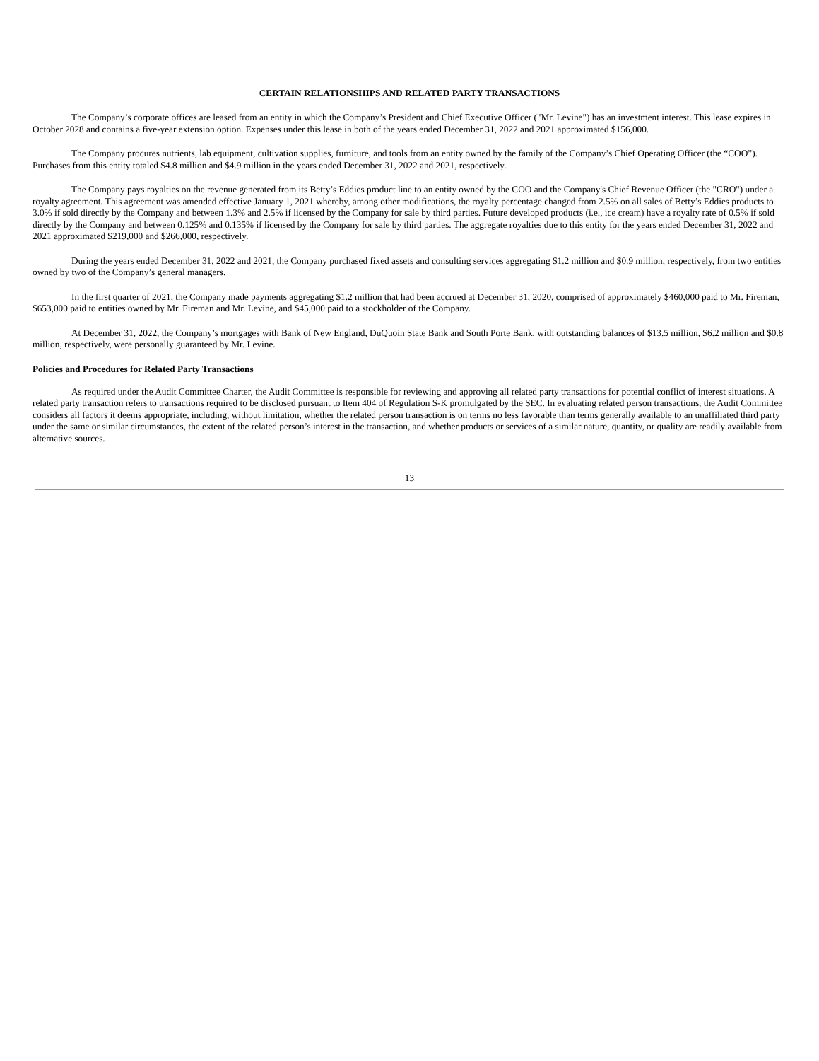CERTAIN RELATIONSHIPS AND RELATED PARTY TRANSACTIONS
The Company’s corporate offices are leased from an entity in which the Company’s President and Chief Executive Officer ("Mr. Levine") has an investment interest. This lease expires in October 2028 and contains a five-year extension option. Expenses under this lease in both of the years ended December 31, 2022 and 2021 approximated $156,000.
The Company procures nutrients, lab equipment, cultivation supplies, furniture, and tools from an entity owned by the family of the Company’s Chief Operating Officer (the “COO”). Purchases from this entity totaled $4.8 million and $4.9 million in the years ended December 31, 2022 and 2021, respectively.
The Company pays royalties on the revenue generated from its Betty’s Eddies product line to an entity owned by the COO and the Company's Chief Revenue Officer (the "CRO") under a royalty agreement. This agreement was amended effective January 1, 2021 whereby, among other modifications, the royalty percentage changed from 2.5% on all sales of Betty’s Eddies products to 3.0% if sold directly by the Company and between 1.3% and 2.5% if licensed by the Company for sale by third parties. Future developed products (i.e., ice cream) have a royalty rate of 0.5% if sold directly by the Company and between 0.125% and 0.135% if licensed by the Company for sale by third parties. The aggregate royalties due to this entity for the years ended December 31, 2022 and 2021 approximated $219,000 and $266,000, respectively.
During the years ended December 31, 2022 and 2021, the Company purchased fixed assets and consulting services aggregating $1.2 million and $0.9 million, respectively, from two entities owned by two of the Company’s general managers.
In the first quarter of 2021, the Company made payments aggregating $1.2 million that had been accrued at December 31, 2020, comprised of approximately $460,000 paid to Mr. Fireman, $653,000 paid to entities owned by Mr. Fireman and Mr. Levine, and $45,000 paid to a stockholder of the Company.
At December 31, 2022, the Company’s mortgages with Bank of New England, DuQuoin State Bank and South Porte Bank, with outstanding balances of $13.5 million, $6.2 million and $0.8 million, respectively, were personally guaranteed by Mr. Levine.
Policies and Procedures for Related Party Transactions
As required under the Audit Committee Charter, the Audit Committee is responsible for reviewing and approving all related party transactions for potential conflict of interest situations. A related party transaction refers to transactions required to be disclosed pursuant to Item 404 of Regulation S-K promulgated by the SEC. In evaluating related person transactions, the Audit Committee considers all factors it deems appropriate, including, without limitation, whether the related person transaction is on terms no less favorable than terms generally available to an unaffiliated third party under the same or similar circumstances, the extent of the related person’s interest in the transaction, and whether products or services of a similar nature, quantity, or quality are readily available from alternative sources.
13